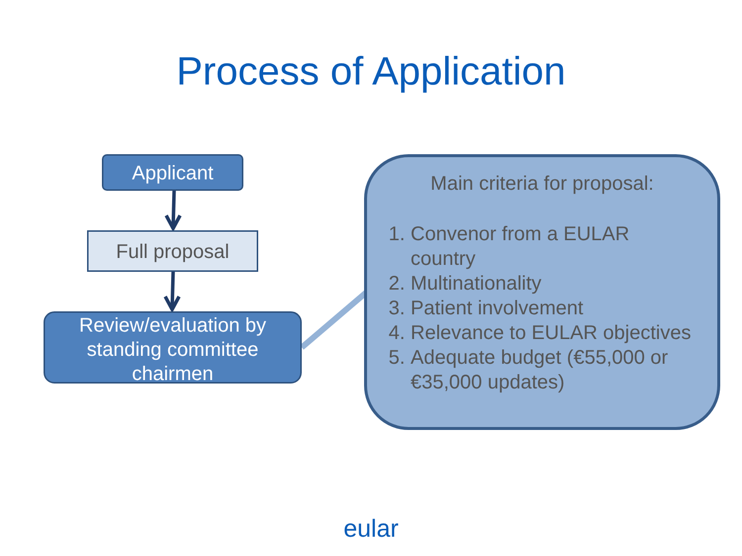Process of Application
Applicant
Full proposal
Review/evaluation by standing committee chairmen
Main criteria for proposal:
1. Convenor from a EULAR country
2. Multinationality
3. Patient involvement
4. Relevance to EULAR objectives
5. Adequate budget (€55,000 or €35,000 updates)
eular